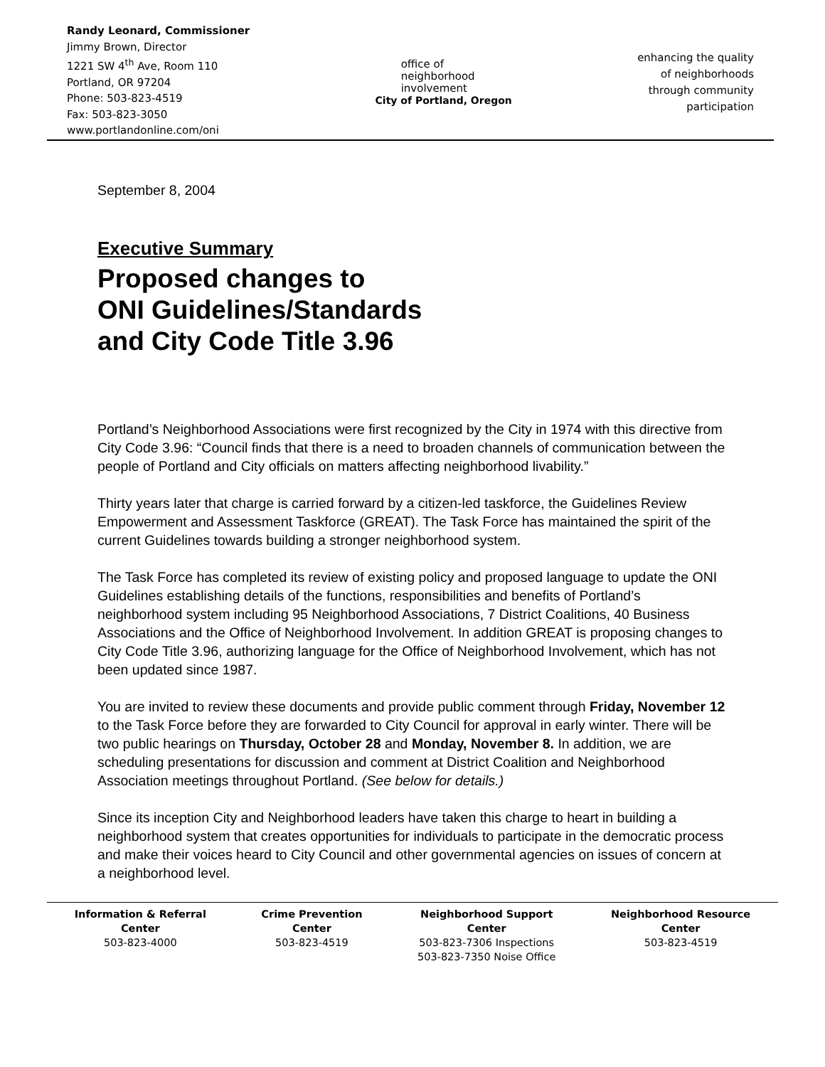Randy Leonard, Commissioner
Jimmy Brown, Director
1221 SW 4<sup>th</sup> Ave, Room 110
Portland, OR 97204
Phone: 503-823-4519
Fax: 503-823-3050
www.portlandonline.com/oni
office of
neighborhood
involvement
City of Portland, Oregon
enhancing the quality
of neighborhoods
through community
participation
September 8, 2004
Executive Summary
Proposed changes to
ONI Guidelines/Standards
and City Code Title 3.96
Portland’s Neighborhood Associations were first recognized by the City in 1974 with this directive from City Code 3.96: “Council finds that there is a need to broaden channels of communication between the people of Portland and City officials on matters affecting neighborhood livability.”
Thirty years later that charge is carried forward by a citizen-led taskforce, the Guidelines Review Empowerment and Assessment Taskforce (GREAT). The Task Force has maintained the spirit of the current Guidelines towards building a stronger neighborhood system.
The Task Force has completed its review of existing policy and proposed language to update the ONI Guidelines establishing details of the functions, responsibilities and benefits of Portland’s neighborhood system including 95 Neighborhood Associations, 7 District Coalitions, 40 Business Associations and the Office of Neighborhood Involvement. In addition GREAT is proposing changes to City Code Title 3.96, authorizing language for the Office of Neighborhood Involvement, which has not been updated since 1987.
You are invited to review these documents and provide public comment through Friday, November 12 to the Task Force before they are forwarded to City Council for approval in early winter. There will be two public hearings on Thursday, October 28 and Monday, November 8. In addition, we are scheduling presentations for discussion and comment at District Coalition and Neighborhood Association meetings throughout Portland. (See below for details.)
Since its inception City and Neighborhood leaders have taken this charge to heart in building a neighborhood system that creates opportunities for individuals to participate in the democratic process and make their voices heard to City Council and other governmental agencies on issues of concern at a neighborhood level.
Information & Referral
Center
503-823-4000
Crime Prevention
Center
503-823-4519
Neighborhood Support
Center
503-823-7306 Inspections
503-823-7350 Noise Office
Neighborhood Resource
Center
503-823-4519